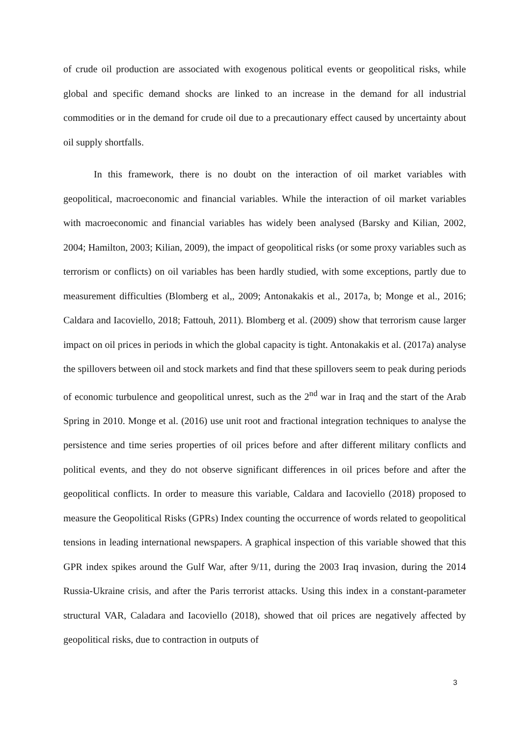of crude oil production are associated with exogenous political events or geopolitical risks, while global and specific demand shocks are linked to an increase in the demand for all industrial commodities or in the demand for crude oil due to a precautionary effect caused by uncertainty about oil supply shortfalls.
In this framework, there is no doubt on the interaction of oil market variables with geopolitical, macroeconomic and financial variables. While the interaction of oil market variables with macroeconomic and financial variables has widely been analysed (Barsky and Kilian, 2002, 2004; Hamilton, 2003; Kilian, 2009), the impact of geopolitical risks (or some proxy variables such as terrorism or conflicts) on oil variables has been hardly studied, with some exceptions, partly due to measurement difficulties (Blomberg et al,, 2009; Antonakakis et al., 2017a, b; Monge et al., 2016; Caldara and Iacoviello, 2018; Fattouh, 2011). Blomberg et al. (2009) show that terrorism cause larger impact on oil prices in periods in which the global capacity is tight. Antonakakis et al. (2017a) analyse the spillovers between oil and stock markets and find that these spillovers seem to peak during periods of economic turbulence and geopolitical unrest, such as the 2<sup>nd</sup> war in Iraq and the start of the Arab Spring in 2010. Monge et al. (2016) use unit root and fractional integration techniques to analyse the persistence and time series properties of oil prices before and after different military conflicts and political events, and they do not observe significant differences in oil prices before and after the geopolitical conflicts. In order to measure this variable, Caldara and Iacoviello (2018) proposed to measure the Geopolitical Risks (GPRs) Index counting the occurrence of words related to geopolitical tensions in leading international newspapers. A graphical inspection of this variable showed that this GPR index spikes around the Gulf War, after 9/11, during the 2003 Iraq invasion, during the 2014 Russia-Ukraine crisis, and after the Paris terrorist attacks. Using this index in a constant-parameter structural VAR, Caladara and Iacoviello (2018), showed that oil prices are negatively affected by geopolitical risks, due to contraction in outputs of
3